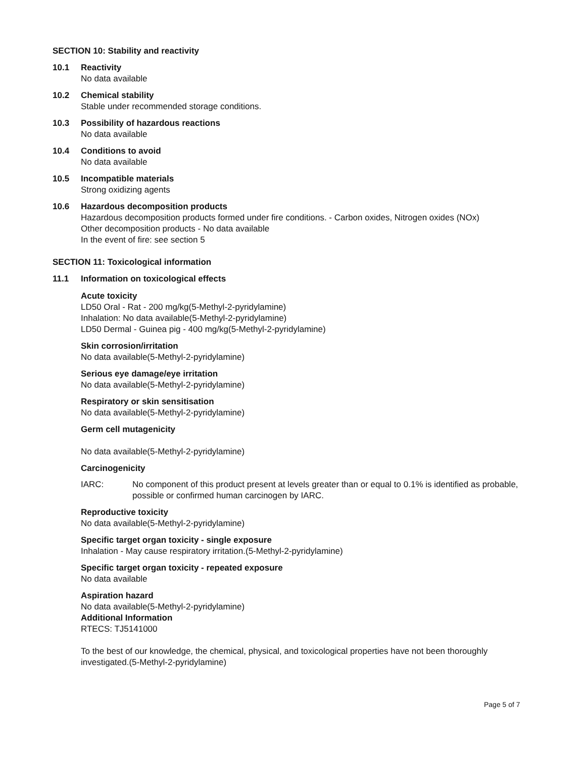SECTION 10: Stability and reactivity
10.1 Reactivity
No data available
10.2 Chemical stability
Stable under recommended storage conditions.
10.3 Possibility of hazardous reactions
No data available
10.4 Conditions to avoid
No data available
10.5 Incompatible materials
Strong oxidizing agents
10.6 Hazardous decomposition products
Hazardous decomposition products formed under fire conditions. - Carbon oxides, Nitrogen oxides (NOx)
Other decomposition products - No data available
In the event of fire: see section 5
SECTION 11: Toxicological information
11.1 Information on toxicological effects
Acute toxicity
LD50 Oral - Rat - 200 mg/kg(5-Methyl-2-pyridylamine)
Inhalation: No data available(5-Methyl-2-pyridylamine)
LD50 Dermal - Guinea pig - 400 mg/kg(5-Methyl-2-pyridylamine)
Skin corrosion/irritation
No data available(5-Methyl-2-pyridylamine)
Serious eye damage/eye irritation
No data available(5-Methyl-2-pyridylamine)
Respiratory or skin sensitisation
No data available(5-Methyl-2-pyridylamine)
Germ cell mutagenicity
No data available(5-Methyl-2-pyridylamine)
Carcinogenicity
IARC: No component of this product present at levels greater than or equal to 0.1% is identified as probable, possible or confirmed human carcinogen by IARC.
Reproductive toxicity
No data available(5-Methyl-2-pyridylamine)
Specific target organ toxicity - single exposure
Inhalation - May cause respiratory irritation.(5-Methyl-2-pyridylamine)
Specific target organ toxicity - repeated exposure
No data available
Aspiration hazard
No data available(5-Methyl-2-pyridylamine)
Additional Information
RTECS: TJ5141000
To the best of our knowledge, the chemical, physical, and toxicological properties have not been thoroughly investigated.(5-Methyl-2-pyridylamine)
Page 5 of 7